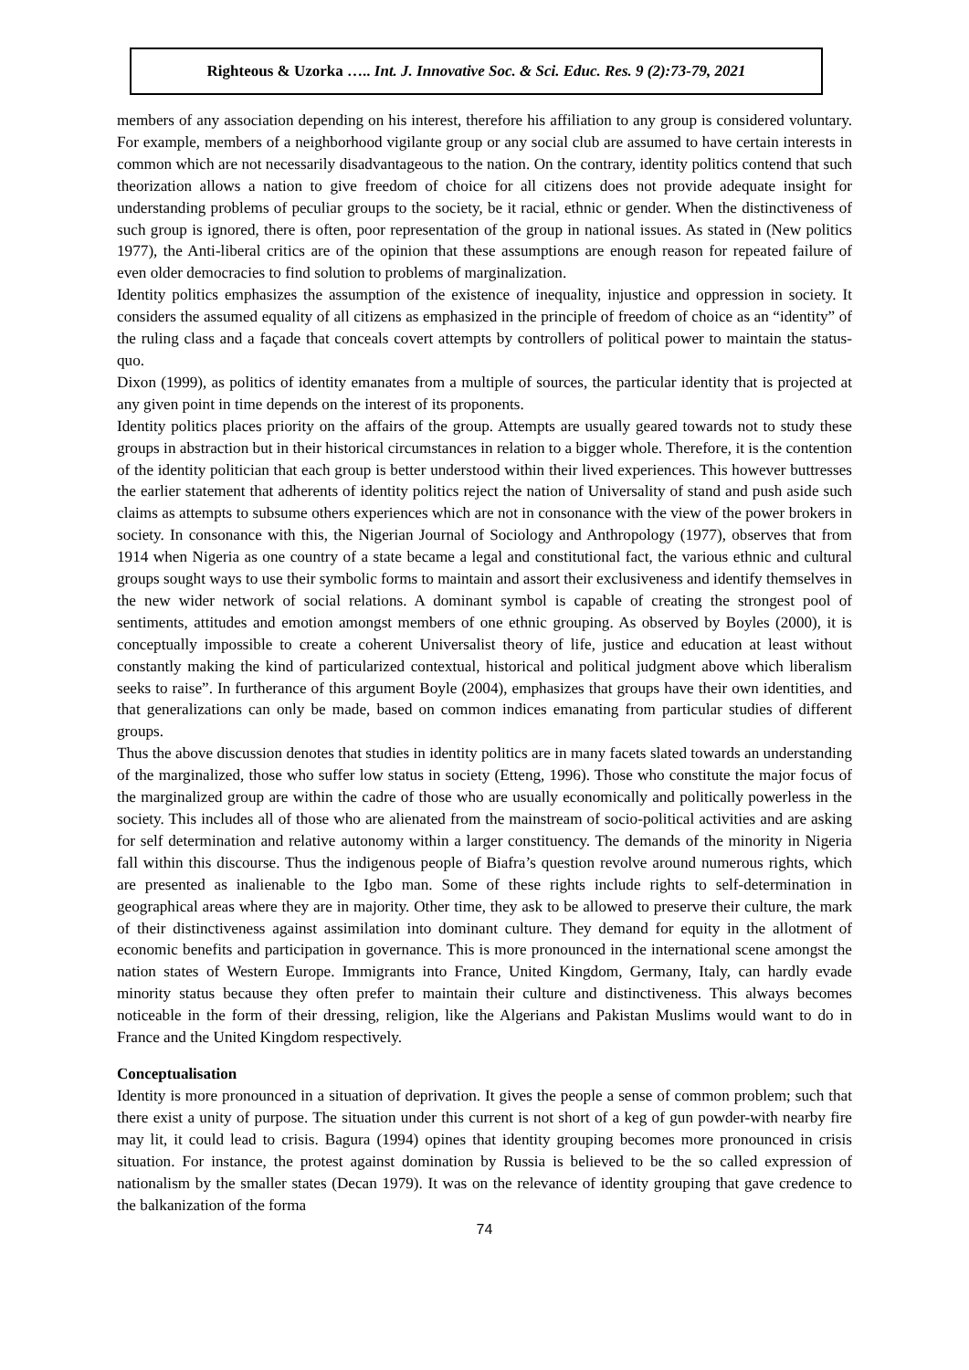Righteous & Uzorka ….. Int. J. Innovative Soc. & Sci. Educ. Res. 9 (2):73-79, 2021
members of any association depending on his interest, therefore his affiliation to any group is considered voluntary. For example, members of a neighborhood vigilante group or any social club are assumed to have certain interests in common which are not necessarily disadvantageous to the nation. On the contrary, identity politics contend that such theorization allows a nation to give freedom of choice for all citizens does not provide adequate insight for understanding problems of peculiar groups to the society, be it racial, ethnic or gender. When the distinctiveness of such group is ignored, there is often, poor representation of the group in national issues. As stated in (New politics 1977), the Anti-liberal critics are of the opinion that these assumptions are enough reason for repeated failure of even older democracies to find solution to problems of marginalization.
Identity politics emphasizes the assumption of the existence of inequality, injustice and oppression in society. It considers the assumed equality of all citizens as emphasized in the principle of freedom of choice as an “identity” of the ruling class and a façade that conceals covert attempts by controllers of political power to maintain the status-quo.
Dixon (1999), as politics of identity emanates from a multiple of sources, the particular identity that is projected at any given point in time depends on the interest of its proponents.
Identity politics places priority on the affairs of the group. Attempts are usually geared towards not to study these groups in abstraction but in their historical circumstances in relation to a bigger whole. Therefore, it is the contention of the identity politician that each group is better understood within their lived experiences. This however buttresses the earlier statement that adherents of identity politics reject the nation of Universality of stand and push aside such claims as attempts to subsume others experiences which are not in consonance with the view of the power brokers in society. In consonance with this, the Nigerian Journal of Sociology and Anthropology (1977), observes that from 1914 when Nigeria as one country of a state became a legal and constitutional fact, the various ethnic and cultural groups sought ways to use their symbolic forms to maintain and assort their exclusiveness and identify themselves in the new wider network of social relations. A dominant symbol is capable of creating the strongest pool of sentiments, attitudes and emotion amongst members of one ethnic grouping. As observed by Boyles (2000), it is conceptually impossible to create a coherent Universalist theory of life, justice and education at least without constantly making the kind of particularized contextual, historical and political judgment above which liberalism seeks to raise”. In furtherance of this argument Boyle (2004), emphasizes that groups have their own identities, and that generalizations can only be made, based on common indices emanating from particular studies of different groups.
Thus the above discussion denotes that studies in identity politics are in many facets slated towards an understanding of the marginalized, those who suffer low status in society (Etteng, 1996). Those who constitute the major focus of the marginalized group are within the cadre of those who are usually economically and politically powerless in the society. This includes all of those who are alienated from the mainstream of socio-political activities and are asking for self determination and relative autonomy within a larger constituency. The demands of the minority in Nigeria fall within this discourse. Thus the indigenous people of Biafra’s question revolve around numerous rights, which are presented as inalienable to the Igbo man. Some of these rights include rights to self-determination in geographical areas where they are in majority. Other time, they ask to be allowed to preserve their culture, the mark of their distinctiveness against assimilation into dominant culture. They demand for equity in the allotment of economic benefits and participation in governance. This is more pronounced in the international scene amongst the nation states of Western Europe. Immigrants into France, United Kingdom, Germany, Italy, can hardly evade minority status because they often prefer to maintain their culture and distinctiveness. This always becomes noticeable in the form of their dressing, religion, like the Algerians and Pakistan Muslims would want to do in France and the United Kingdom respectively.
Conceptualisation
Identity is more pronounced in a situation of deprivation. It gives the people a sense of common problem; such that there exist a unity of purpose. The situation under this current is not short of a keg of gun powder-with nearby fire may lit, it could lead to crisis. Bagura (1994) opines that identity grouping becomes more pronounced in crisis situation. For instance, the protest against domination by Russia is believed to be the so called expression of nationalism by the smaller states (Decan 1979). It was on the relevance of identity grouping that gave credence to the balkanization of the forma
74